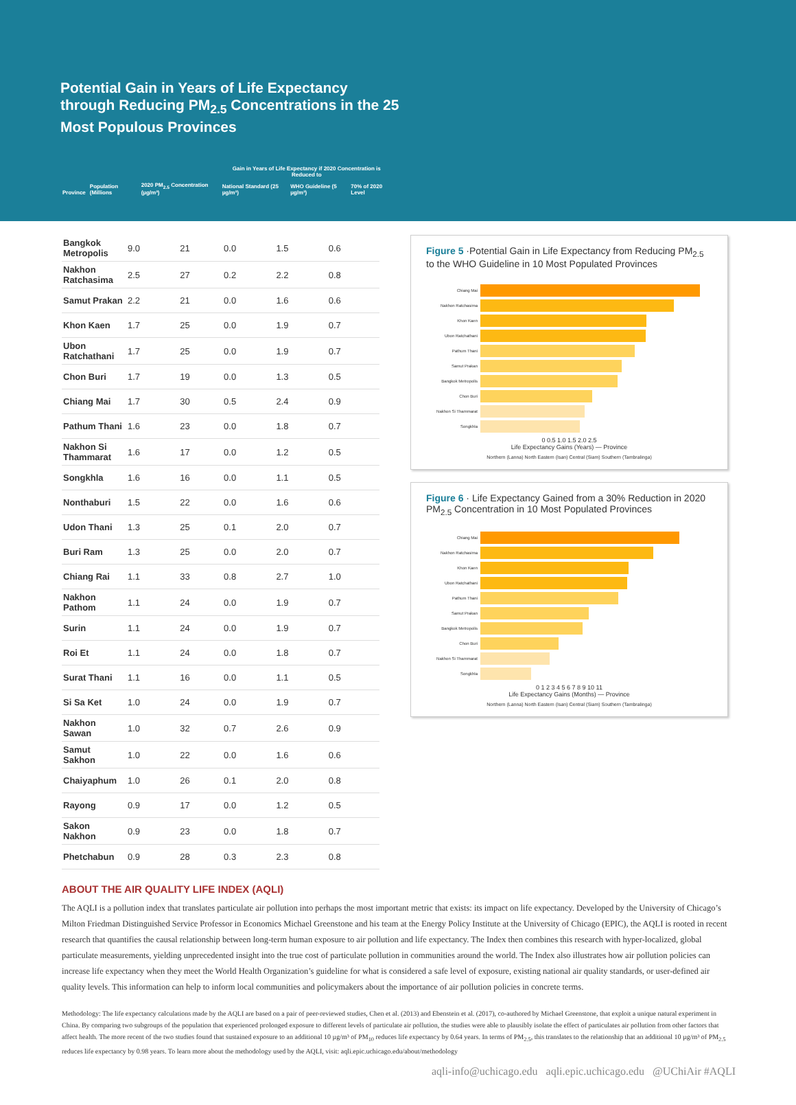Potential Gain in Years of Life Expectancy through Reducing PM<sub>2.5</sub> Concentrations in the 25 Most Populous Provinces
| | | | Gain in Years of Life Expectancy if 2020 Concentration is Reduced to | | |
| --- | --- | --- | --- | --- | --- |
| Province | Population (Millions | 2020 PM<sub>2.5</sub> Concentration (µg/m³) | National Standard (25 µg/m³) | WHO Guideline (5 µg/m³) | 70% of 2020 Level |
| Bangkok Metropolis | 9.0 | 21 | 0.0 | 1.5 | 0.6 |
| Nakhon Ratchasima | 2.5 | 27 | 0.2 | 2.2 | 0.8 |
| Samut Prakan | 2.2 | 21 | 0.0 | 1.6 | 0.6 |
| Khon Kaen | 1.7 | 25 | 0.0 | 1.9 | 0.7 |
| Ubon Ratchathani | 1.7 | 25 | 0.0 | 1.9 | 0.7 |
| Chon Buri | 1.7 | 19 | 0.0 | 1.3 | 0.5 |
| Chiang Mai | 1.7 | 30 | 0.5 | 2.4 | 0.9 |
| Pathum Thani | 1.6 | 23 | 0.0 | 1.8 | 0.7 |
| Nakhon Si Thammarat | 1.6 | 17 | 0.0 | 1.2 | 0.5 |
| Songkhla | 1.6 | 16 | 0.0 | 1.1 | 0.5 |
| Nonthaburi | 1.5 | 22 | 0.0 | 1.6 | 0.6 |
| Udon Thani | 1.3 | 25 | 0.1 | 2.0 | 0.7 |
| Buri Ram | 1.3 | 25 | 0.0 | 2.0 | 0.7 |
| Chiang Rai | 1.1 | 33 | 0.8 | 2.7 | 1.0 |
| Nakhon Pathom | 1.1 | 24 | 0.0 | 1.9 | 0.7 |
| Surin | 1.1 | 24 | 0.0 | 1.9 | 0.7 |
| Roi Et | 1.1 | 24 | 0.0 | 1.8 | 0.7 |
| Surat Thani | 1.1 | 16 | 0.0 | 1.1 | 0.5 |
| Si Sa Ket | 1.0 | 24 | 0.0 | 1.9 | 0.7 |
| Nakhon Sawan | 1.0 | 32 | 0.7 | 2.6 | 0.9 |
| Samut Sakhon | 1.0 | 22 | 0.0 | 1.6 | 0.6 |
| Chaiyaphum | 1.0 | 26 | 0.1 | 2.0 | 0.8 |
| Rayong | 0.9 | 17 | 0.0 | 1.2 | 0.5 |
| Sakon Nakhon | 0.9 | 23 | 0.0 | 1.8 | 0.7 |
| Phetchabun | 0.9 | 28 | 0.3 | 2.3 | 0.8 |
Figure 5 ·Potential Gain in Life Expectancy from Reducing PM<sub>2.5</sub> to the WHO Guideline in 10 Most Populated Provinces
Chiang Mai
Nakhon Ratchasima
Khon Kaen
Ubon Ratchathani
Pathum Thani
Samut Prakan
Bangkok Metropolis
Chon Buri
Nakhon Si Thammarat
Songkhla
0 0.5 1.0 1.5 2.0 2.5
Life Expectancy Gains (Years) — Province
Northern (Lanna) North Eastern (Isan) Central (Siam) Southern (Tambralinga)
Figure 6 · Life Expectancy Gained from a 30% Reduction in 2020 PM<sub>2.5</sub> Concentration in 10 Most Populated Provinces
Chiang Mai
Nakhon Ratchasima
Khon Kaen
Ubon Ratchathani
Pathum Thani
Samut Prakan
Bangkok Metropolis
Chon Buri
Nakhon Si Thammarat
Songkhla
0 1 2 3 4 5 6 7 8 9 10 11
Life Expectancy Gains (Months) — Province
Northern (Lanna) North Eastern (Isan) Central (Siam) Southern (Tambralinga)
ABOUT THE AIR QUALITY LIFE INDEX (AQLI)
The AQLI is a pollution index that translates particulate air pollution into perhaps the most important metric that exists: its impact on life expectancy. Developed by the University of Chicago’s Milton Friedman Distinguished Service Professor in Economics Michael Greenstone and his team at the Energy Policy Institute at the University of Chicago (EPIC), the AQLI is rooted in recent research that quantifies the causal relationship between long-term human exposure to air pollution and life expectancy. The Index then combines this research with hyper-localized, global particulate measurements, yielding unprecedented insight into the true cost of particulate pollution in communities around the world. The Index also illustrates how air pollution policies can increase life expectancy when they meet the World Health Organization’s guideline for what is considered a safe level of exposure, existing national air quality standards, or user-defined air quality levels. This information can help to inform local communities and policymakers about the importance of air pollution policies in concrete terms.
Methodology: The life expectancy calculations made by the AQLI are based on a pair of peer-reviewed studies, Chen et al. (2013) and Ebenstein et al. (2017), co-authored by Michael Greenstone, that exploit a unique natural experiment in China. By comparing two subgroups of the population that experienced prolonged exposure to different levels of particulate air pollution, the studies were able to plausibly isolate the effect of particulates air pollution from other factors that affect health. The more recent of the two studies found that sustained exposure to an additional 10 µg/m³ of PM<sub>10</sub> reduces life expectancy by 0.64 years. In terms of PM<sub>2.5</sub>, this translates to the relationship that an additional 10 µg/m³ of PM<sub>2.5</sub> reduces life expectancy by 0.98 years. To learn more about the methodology used by the AQLI, visit: aqli.epic.uchicago.edu/about/methodology
aqli-info@uchicago.edu aqli.epic.uchicago.edu @UChiAir #AQLI